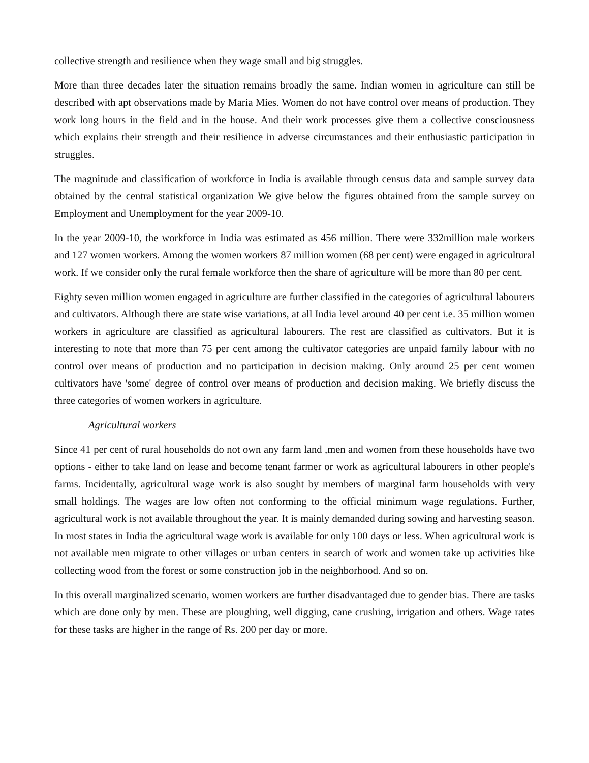collective strength and resilience when they wage small and big struggles.
More than three decades later the situation remains broadly the same. Indian women in agriculture can still be described with apt observations made by Maria Mies. Women do not have control over means of production. They work long hours in the field and in the house. And their work processes give them a collective consciousness which explains their strength and their resilience in adverse circumstances and their enthusiastic participation in struggles.
The magnitude and classification of workforce in India is available through census data and sample survey data obtained by the central statistical organization We give below the figures obtained from the sample survey on Employment and Unemployment for the year 2009-10.
In the year 2009-10, the workforce in India was estimated as 456 million. There were 332million male workers and 127 women workers. Among the women workers 87 million women (68 per cent) were engaged in agricultural work. If we consider only the rural female workforce then the share of agriculture will be more than 80 per cent.
Eighty seven million women engaged in agriculture are further classified in the categories of agricultural labourers and cultivators. Although there are state wise variations, at all India level around 40 per cent i.e. 35 million women workers in agriculture are classified as agricultural labourers. The rest are classified as cultivators. But it is interesting to note that more than 75 per cent among the cultivator categories are unpaid family labour with no control over means of production and no participation in decision making. Only around 25 per cent women cultivators have 'some' degree of control over means of production and decision making. We briefly discuss the three categories of women workers in agriculture.
Agricultural workers
Since 41 per cent of rural households do not own any farm land ,men and women from these households have two options - either to take land on lease and become tenant farmer or work as agricultural labourers in other people's farms. Incidentally, agricultural wage work is also sought by members of marginal farm households with very small holdings. The wages are low often not conforming to the official minimum wage regulations. Further, agricultural work is not available throughout the year. It is mainly demanded during sowing and harvesting season. In most states in India the agricultural wage work is available for only 100 days or less. When agricultural work is not available men migrate to other villages or urban centers in search of work and women take up activities like collecting wood from the forest or some construction job in the neighborhood. And so on.
In this overall marginalized scenario, women workers are further disadvantaged due to gender bias. There are tasks which are done only by men. These are ploughing, well digging, cane crushing, irrigation and others. Wage rates for these tasks are higher in the range of Rs. 200 per day or more.